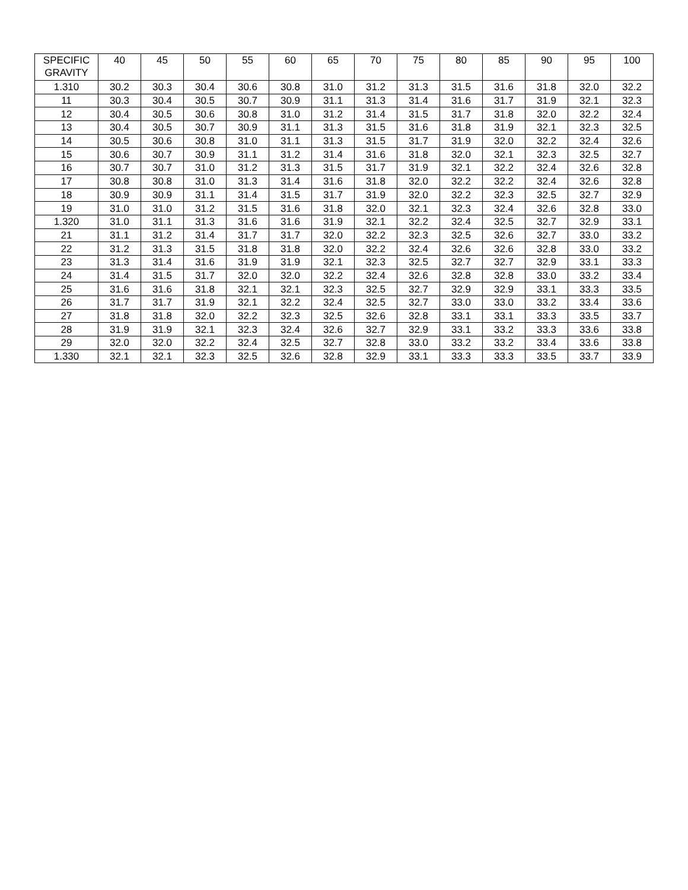| SPECIFIC GRAVITY | 40 | 45 | 50 | 55 | 60 | 65 | 70 | 75 | 80 | 85 | 90 | 95 | 100 |
| --- | --- | --- | --- | --- | --- | --- | --- | --- | --- | --- | --- | --- | --- |
| 1.310 | 30.2 | 30.3 | 30.4 | 30.6 | 30.8 | 31.0 | 31.2 | 31.3 | 31.5 | 31.6 | 31.8 | 32.0 | 32.2 |
| 11 | 30.3 | 30.4 | 30.5 | 30.7 | 30.9 | 31.1 | 31.3 | 31.4 | 31.6 | 31.7 | 31.9 | 32.1 | 32.3 |
| 12 | 30.4 | 30.5 | 30.6 | 30.8 | 31.0 | 31.2 | 31.4 | 31.5 | 31.7 | 31.8 | 32.0 | 32.2 | 32.4 |
| 13 | 30.4 | 30.5 | 30.7 | 30.9 | 31.1 | 31.3 | 31.5 | 31.6 | 31.8 | 31.9 | 32.1 | 32.3 | 32.5 |
| 14 | 30.5 | 30.6 | 30.8 | 31.0 | 31.1 | 31.3 | 31.5 | 31.7 | 31.9 | 32.0 | 32.2 | 32.4 | 32.6 |
| 15 | 30.6 | 30.7 | 30.9 | 31.1 | 31.2 | 31.4 | 31.6 | 31.8 | 32.0 | 32.1 | 32.3 | 32.5 | 32.7 |
| 16 | 30.7 | 30.7 | 31.0 | 31.2 | 31.3 | 31.5 | 31.7 | 31.9 | 32.1 | 32.2 | 32.4 | 32.6 | 32.8 |
| 17 | 30.8 | 30.8 | 31.0 | 31.3 | 31.4 | 31.6 | 31.8 | 32.0 | 32.2 | 32.2 | 32.4 | 32.6 | 32.8 |
| 18 | 30.9 | 30.9 | 31.1 | 31.4 | 31.5 | 31.7 | 31.9 | 32.0 | 32.2 | 32.3 | 32.5 | 32.7 | 32.9 |
| 19 | 31.0 | 31.0 | 31.2 | 31.5 | 31.6 | 31.8 | 32.0 | 32.1 | 32.3 | 32.4 | 32.6 | 32.8 | 33.0 |
| 1.320 | 31.0 | 31.1 | 31.3 | 31.6 | 31.6 | 31.9 | 32.1 | 32.2 | 32.4 | 32.5 | 32.7 | 32.9 | 33.1 |
| 21 | 31.1 | 31.2 | 31.4 | 31.7 | 31.7 | 32.0 | 32.2 | 32.3 | 32.5 | 32.6 | 32.7 | 33.0 | 33.2 |
| 22 | 31.2 | 31.3 | 31.5 | 31.8 | 31.8 | 32.0 | 32.2 | 32.4 | 32.6 | 32.6 | 32.8 | 33.0 | 33.2 |
| 23 | 31.3 | 31.4 | 31.6 | 31.9 | 31.9 | 32.1 | 32.3 | 32.5 | 32.7 | 32.7 | 32.9 | 33.1 | 33.3 |
| 24 | 31.4 | 31.5 | 31.7 | 32.0 | 32.0 | 32.2 | 32.4 | 32.6 | 32.8 | 32.8 | 33.0 | 33.2 | 33.4 |
| 25 | 31.6 | 31.6 | 31.8 | 32.1 | 32.1 | 32.3 | 32.5 | 32.7 | 32.9 | 32.9 | 33.1 | 33.3 | 33.5 |
| 26 | 31.7 | 31.7 | 31.9 | 32.1 | 32.2 | 32.4 | 32.5 | 32.7 | 33.0 | 33.0 | 33.2 | 33.4 | 33.6 |
| 27 | 31.8 | 31.8 | 32.0 | 32.2 | 32.3 | 32.5 | 32.6 | 32.8 | 33.1 | 33.1 | 33.3 | 33.5 | 33.7 |
| 28 | 31.9 | 31.9 | 32.1 | 32.3 | 32.4 | 32.6 | 32.7 | 32.9 | 33.1 | 33.2 | 33.3 | 33.6 | 33.8 |
| 29 | 32.0 | 32.0 | 32.2 | 32.4 | 32.5 | 32.7 | 32.8 | 33.0 | 33.2 | 33.2 | 33.4 | 33.6 | 33.8 |
| 1.330 | 32.1 | 32.1 | 32.3 | 32.5 | 32.6 | 32.8 | 32.9 | 33.1 | 33.3 | 33.3 | 33.5 | 33.7 | 33.9 |